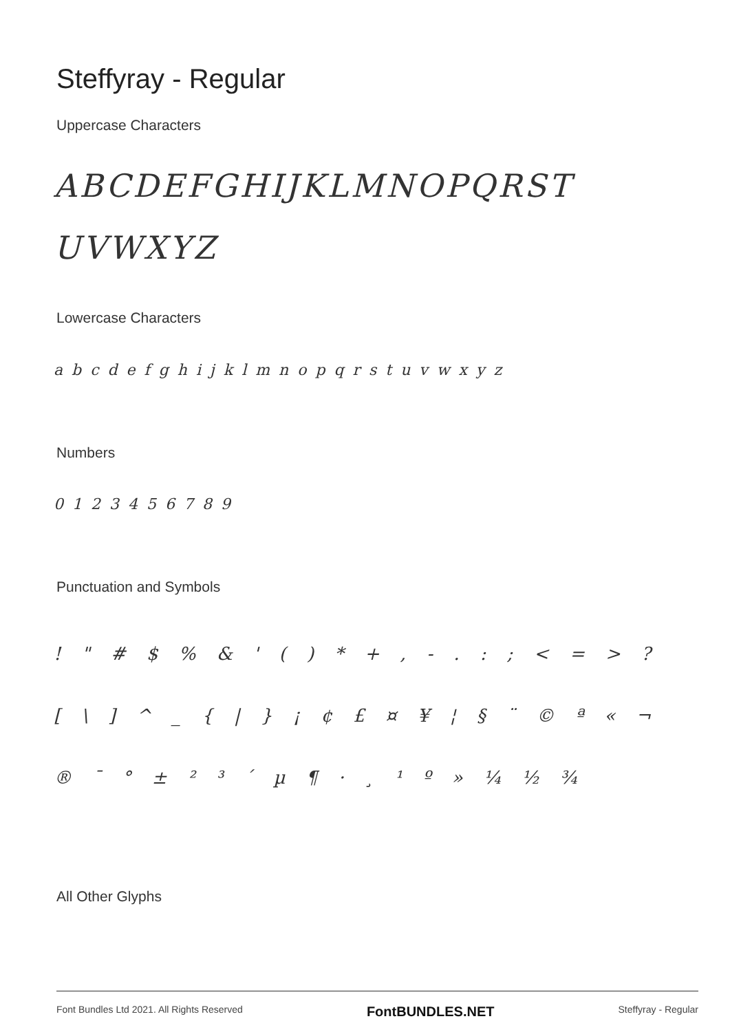Steffyray - Regular
Uppercase Characters
ABCDEFGHIJKLMNOPQRST
UVWXYZ
Lowercase Characters
a b c d e f g h i j k l m n o p q r s t u v w x y z
Numbers
0 1 2 3 4 5 6 7 8 9
Punctuation and Symbols
! " # $ % & ' ( ) * + , - . : ; < = > ? [ \ ] ^ _ { | } ¡ ¢ £ ¤ ¥ ¦ § ¨ © ª « ¬ ® ¯ ° ± ² ³ ´ µ ¶ · ¸ ¹ º » ¼ ½ ¾
All Other Glyphs
Font Bundles Ltd 2021. All Rights Reserved FontBUNDLES.NET Steffyray - Regular